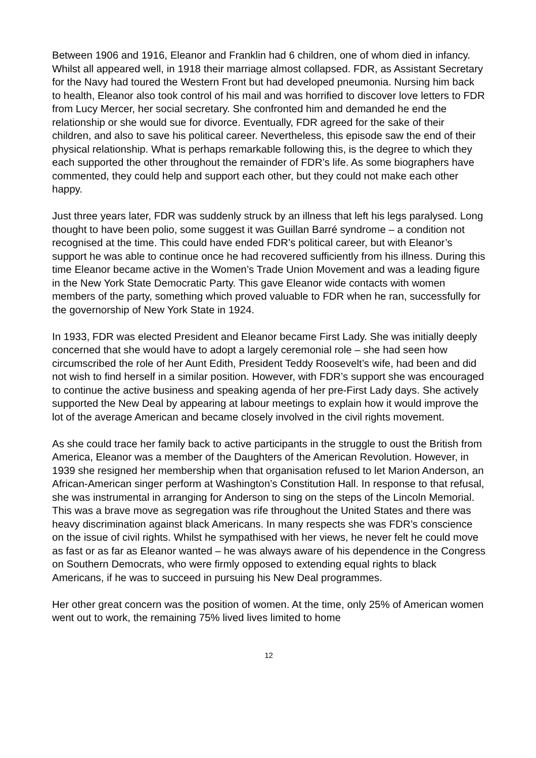Between 1906 and 1916, Eleanor and Franklin had 6 children, one of whom died in infancy. Whilst all appeared well, in 1918 their marriage almost collapsed. FDR, as Assistant Secretary for the Navy had toured the Western Front but had developed pneumonia. Nursing him back to health, Eleanor also took control of his mail and was horrified to discover love letters to FDR from Lucy Mercer, her social secretary. She confronted him and demanded he end the relationship or she would sue for divorce. Eventually, FDR agreed for the sake of their children, and also to save his political career. Nevertheless, this episode saw the end of their physical relationship. What is perhaps remarkable following this, is the degree to which they each supported the other throughout the remainder of FDR’s life. As some biographers have commented, they could help and support each other, but they could not make each other happy.
Just three years later, FDR was suddenly struck by an illness that left his legs paralysed. Long thought to have been polio, some suggest it was Guillan Barré syndrome – a condition not recognised at the time. This could have ended FDR’s political career, but with Eleanor’s support he was able to continue once he had recovered sufficiently from his illness. During this time Eleanor became active in the Women’s Trade Union Movement and was a leading figure in the New York State Democratic Party. This gave Eleanor wide contacts with women members of the party, something which proved valuable to FDR when he ran, successfully for the governorship of New York State in 1924.
In 1933, FDR was elected President and Eleanor became First Lady. She was initially deeply concerned that she would have to adopt a largely ceremonial role – she had seen how circumscribed the role of her Aunt Edith, President Teddy Roosevelt’s wife, had been and did not wish to find herself in a similar position. However, with FDR’s support she was encouraged to continue the active business and speaking agenda of her pre-First Lady days. She actively supported the New Deal by appearing at labour meetings to explain how it would improve the lot of the average American and became closely involved in the civil rights movement.
As she could trace her family back to active participants in the struggle to oust the British from America, Eleanor was a member of the Daughters of the American Revolution. However, in 1939 she resigned her membership when that organisation refused to let Marion Anderson, an African-American singer perform at Washington’s Constitution Hall. In response to that refusal, she was instrumental in arranging for Anderson to sing on the steps of the Lincoln Memorial. This was a brave move as segregation was rife throughout the United States and there was heavy discrimination against black Americans. In many respects she was FDR’s conscience on the issue of civil rights. Whilst he sympathised with her views, he never felt he could move as fast or as far as Eleanor wanted – he was always aware of his dependence in the Congress on Southern Democrats, who were firmly opposed to extending equal rights to black Americans, if he was to succeed in pursuing his New Deal programmes.
Her other great concern was the position of women. At the time, only 25% of American women went out to work, the remaining 75% lived lives limited to home
12